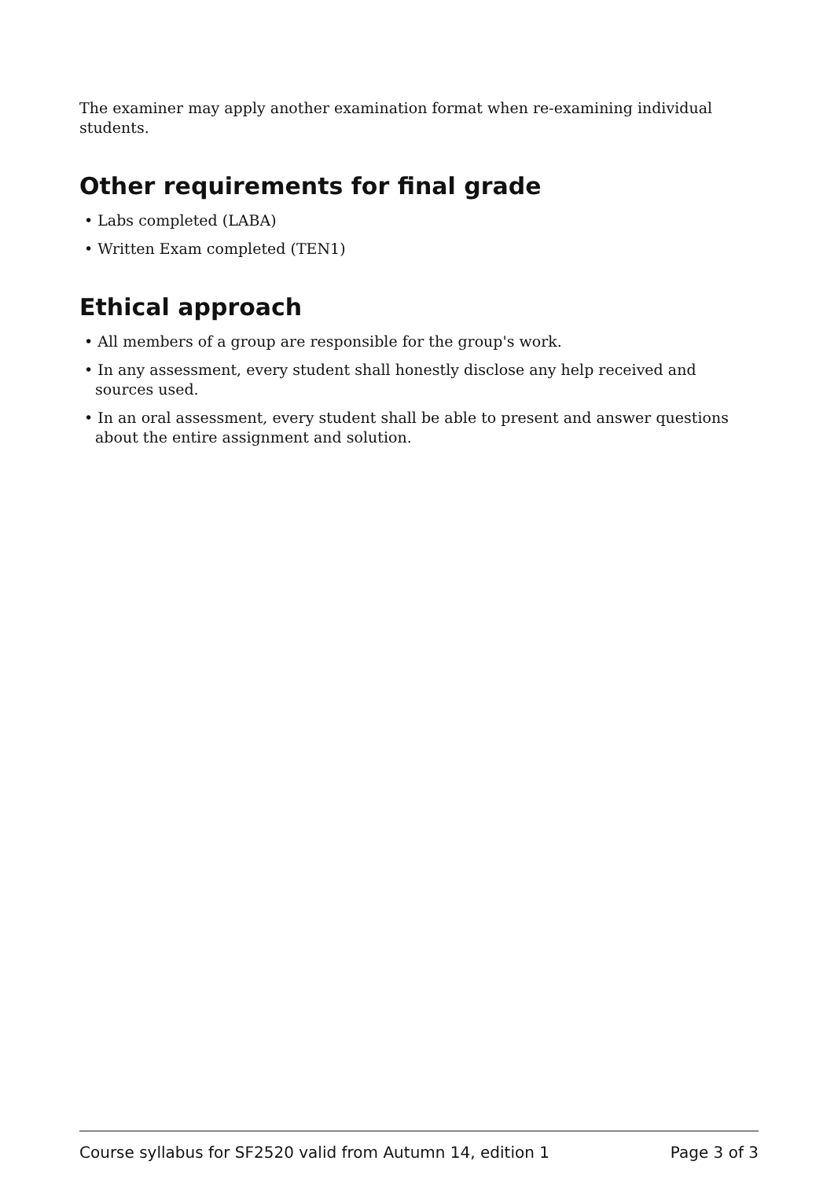The examiner may apply another examination format when re-examining individual students.
Other requirements for final grade
• Labs completed (LABA)
• Written Exam completed (TEN1)
Ethical approach
• All members of a group are responsible for the group's work.
• In any assessment, every student shall honestly disclose any help received and sources used.
• In an oral assessment, every student shall be able to present and answer questions about the entire assignment and solution.
Course syllabus for SF2520 valid from Autumn 14, edition 1 Page 3 of 3